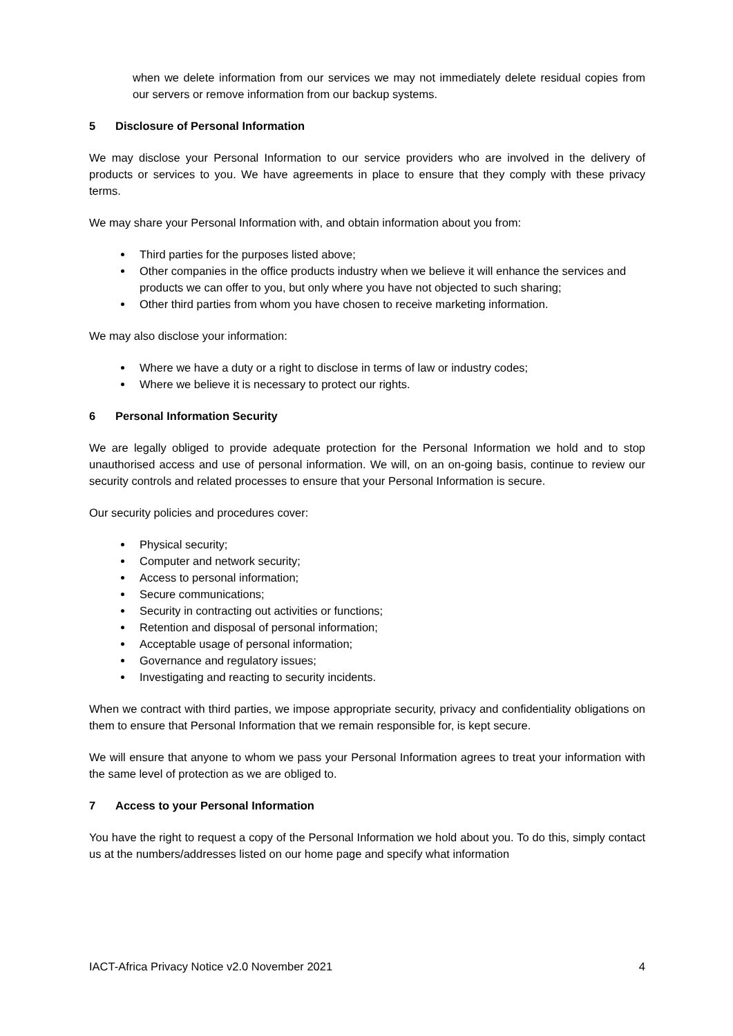when we delete information from our services we may not immediately delete residual copies from our servers or remove information from our backup systems.
5 Disclosure of Personal Information
We may disclose your Personal Information to our service providers who are involved in the delivery of products or services to you. We have agreements in place to ensure that they comply with these privacy terms.
We may share your Personal Information with, and obtain information about you from:
Third parties for the purposes listed above;
Other companies in the office products industry when we believe it will enhance the services and products we can offer to you, but only where you have not objected to such sharing;
Other third parties from whom you have chosen to receive marketing information.
We may also disclose your information:
Where we have a duty or a right to disclose in terms of law or industry codes;
Where we believe it is necessary to protect our rights.
6 Personal Information Security
We are legally obliged to provide adequate protection for the Personal Information we hold and to stop unauthorised access and use of personal information. We will, on an on-going basis, continue to review our security controls and related processes to ensure that your Personal Information is secure.
Our security policies and procedures cover:
Physical security;
Computer and network security;
Access to personal information;
Secure communications;
Security in contracting out activities or functions;
Retention and disposal of personal information;
Acceptable usage of personal information;
Governance and regulatory issues;
Investigating and reacting to security incidents.
When we contract with third parties, we impose appropriate security, privacy and confidentiality obligations on them to ensure that Personal Information that we remain responsible for, is kept secure.
We will ensure that anyone to whom we pass your Personal Information agrees to treat your information with the same level of protection as we are obliged to.
7 Access to your Personal Information
You have the right to request a copy of the Personal Information we hold about you. To do this, simply contact us at the numbers/addresses listed on our home page and specify what information
IACT-Africa Privacy Notice v2.0 November 2021 4